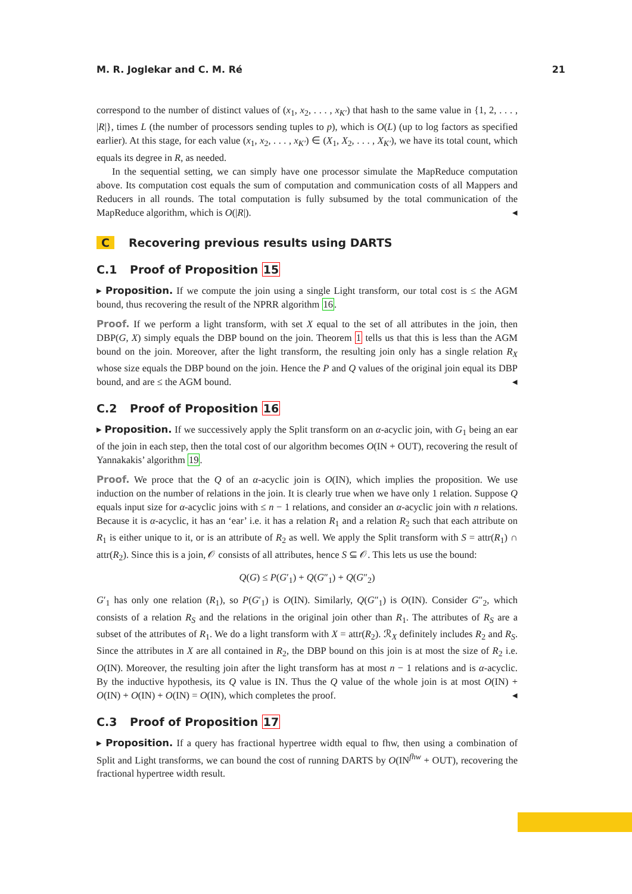M. R. Joglekar and C. M. Ré 21
correspond to the number of distinct values of (x<sub>1</sub>, x<sub>2</sub>, . . . , x<sub>K′</sub>) that hash to the same value in {1, 2, . . . , |R|}, times L (the number of processors sending tuples to p), which is O(L) (up to log factors as specified earlier). At this stage, for each value (x<sub>1</sub>, x<sub>2</sub>, . . . , x<sub>K′</sub>) ∈ (X<sub>1</sub>, X<sub>2</sub>, . . . , X<sub>K′</sub>), we have its total count, which equals its degree in R, as needed.
In the sequential setting, we can simply have one processor simulate the MapReduce computation above. Its computation cost equals the sum of computation and communication costs of all Mappers and Reducers in all rounds. The total computation is fully subsumed by the total communication of the MapReduce algorithm, which is O(|R|). ◂
C Recovering previous results using DARTS
C.1 Proof of Proposition 15
▸ Proposition. If we compute the join using a single Light transform, our total cost is ≤ the AGM bound, thus recovering the result of the NPRR algorithm 16.
Proof. If we perform a light transform, with set X equal to the set of all attributes in the join, then DBP(G, X) simply equals the DBP bound on the join. Theorem 1 tells us that this is less than the AGM bound on the join. Moreover, after the light transform, the resulting join only has a single relation R<sub>X</sub> whose size equals the DBP bound on the join. Hence the P and Q values of the original join equal its DBP bound, and are ≤ the AGM bound. ◂
C.2 Proof of Proposition 16
▸ Proposition. If we successively apply the Split transform on an α-acyclic join, with G<sub>1</sub> being an ear of the join in each step, then the total cost of our algorithm becomes O(IN + OUT), recovering the result of Yannakakis’ algorithm 19.
Proof. We proce that the Q of an α-acyclic join is O(IN), which implies the proposition. We use induction on the number of relations in the join. It is clearly true when we have only 1 relation. Suppose Q equals input size for α-acyclic joins with ≤ n − 1 relations, and consider an α-acyclic join with n relations. Because it is α-acyclic, it has an ‘ear’ i.e. it has a relation R<sub>1</sub> and a relation R<sub>2</sub> such that each attribute on R<sub>1</sub> is either unique to it, or is an attribute of R<sub>2</sub> as well. We apply the Split transform with S = attr(R<sub>1</sub>) ∩ attr(R<sub>2</sub>). Since this is a join, 𝒪 consists of all attributes, hence S ⊆ 𝒪. This lets us use the bound:
Q(G) ≤ P(G′<sub>1</sub>) + Q(G″<sub>1</sub>) + Q(G″<sub>2</sub>)
G′<sub>1</sub> has only one relation (R<sub>1</sub>), so P(G′<sub>1</sub>) is O(IN). Similarly, Q(G″<sub>1</sub>) is O(IN). Consider G″<sub>2</sub>, which consists of a relation R<sub>S</sub> and the relations in the original join other than R<sub>1</sub>. The attributes of R<sub>S</sub> are a subset of the attributes of R<sub>1</sub>. We do a light transform with X = attr(R<sub>2</sub>). ℛ<sub>X</sub> definitely includes R<sub>2</sub> and R<sub>S</sub>. Since the attributes in X are all contained in R<sub>2</sub>, the DBP bound on this join is at most the size of R<sub>2</sub> i.e. O(IN). Moreover, the resulting join after the light transform has at most n − 1 relations and is α-acyclic. By the inductive hypothesis, its Q value is IN. Thus the Q value of the whole join is at most O(IN) + O(IN) + O(IN) + O(IN) = O(IN), which completes the proof. ◂
C.3 Proof of Proposition 17
▸ Proposition. If a query has fractional hypertree width equal to fhw, then using a combination of Split and Light transforms, we can bound the cost of running DARTS by O(IN<sup>fhw</sup> + OUT), recovering the fractional hypertree width result.